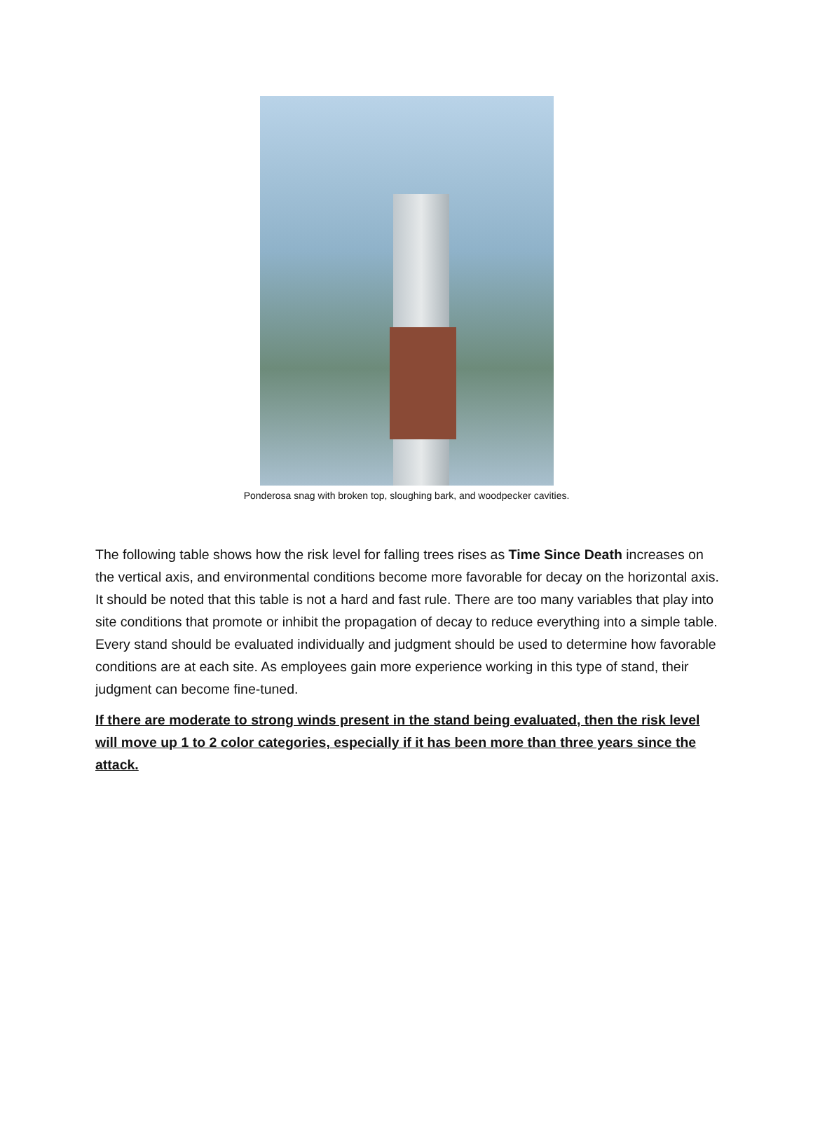Ponderosa snag with broken top, sloughing bark, and woodpecker cavities.
The following table shows how the risk level for falling trees rises as Time Since Death increases on the vertical axis, and environmental conditions become more favorable for decay on the horizontal axis.
It should be noted that this table is not a hard and fast rule. There are too many variables that play into site conditions that promote or inhibit the propagation of decay to reduce everything into a simple table. Every stand should be evaluated individually and judgment should be used to determine how favorable conditions are at each site. As employees gain more experience working in this type of stand, their judgment can become fine-tuned.
If there are moderate to strong winds present in the stand being evaluated, then the risk level will move up 1 to 2 color categories, especially if it has been more than three years since the attack.